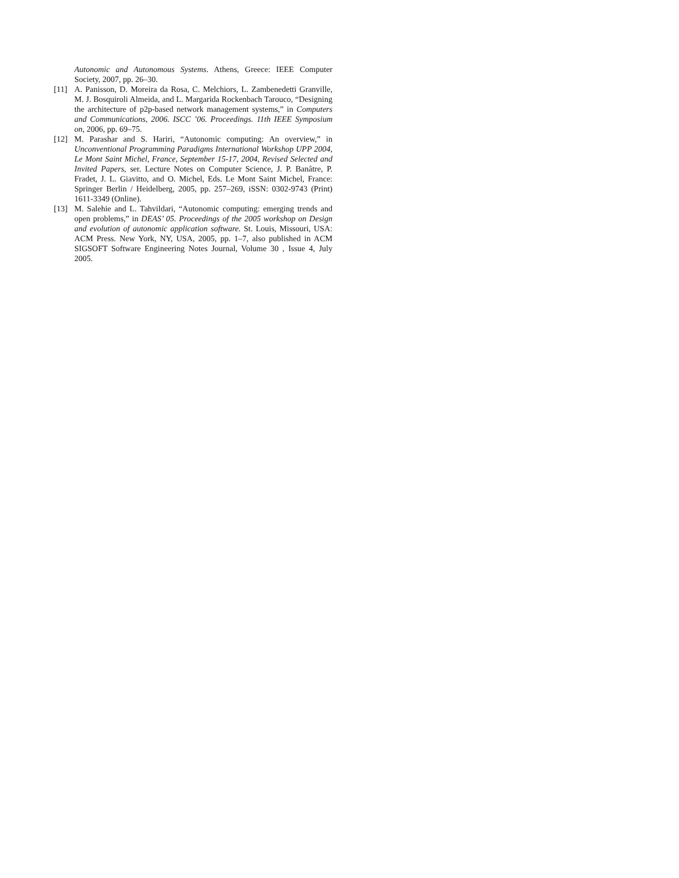Autonomic and Autonomous Systems. Athens, Greece: IEEE Computer Society, 2007, pp. 26–30.
[11] A. Panisson, D. Moreira da Rosa, C. Melchiors, L. Zambenedetti Granville, M. J. Bosquiroli Almeida, and L. Margarida Rockenbach Tarouco, “Designing the architecture of p2p-based network management systems,” in Computers and Communications, 2006. ISCC ’06. Proceedings. 11th IEEE Symposium on, 2006, pp. 69–75.
[12] M. Parashar and S. Hariri, “Autonomic computing: An overview,” in Unconventional Programming Paradigms International Workshop UPP 2004, Le Mont Saint Michel, France, September 15-17, 2004, Revised Selected and Invited Papers, ser. Lecture Notes on Computer Science, J. P. Banâtre, P. Fradet, J. L. Giavitto, and O. Michel, Eds. Le Mont Saint Michel, France: Springer Berlin / Heidelberg, 2005, pp. 257–269, iSSN: 0302-9743 (Print) 1611-3349 (Online).
[13] M. Salehie and L. Tahvildari, “Autonomic computing: emerging trends and open problems,” in DEAS’ 05. Proceedings of the 2005 workshop on Design and evolution of autonomic application software. St. Louis, Missouri, USA: ACM Press. New York, NY, USA, 2005, pp. 1–7, also published in ACM SIGSOFT Software Engineering Notes Journal, Volume 30 , Issue 4, July 2005.